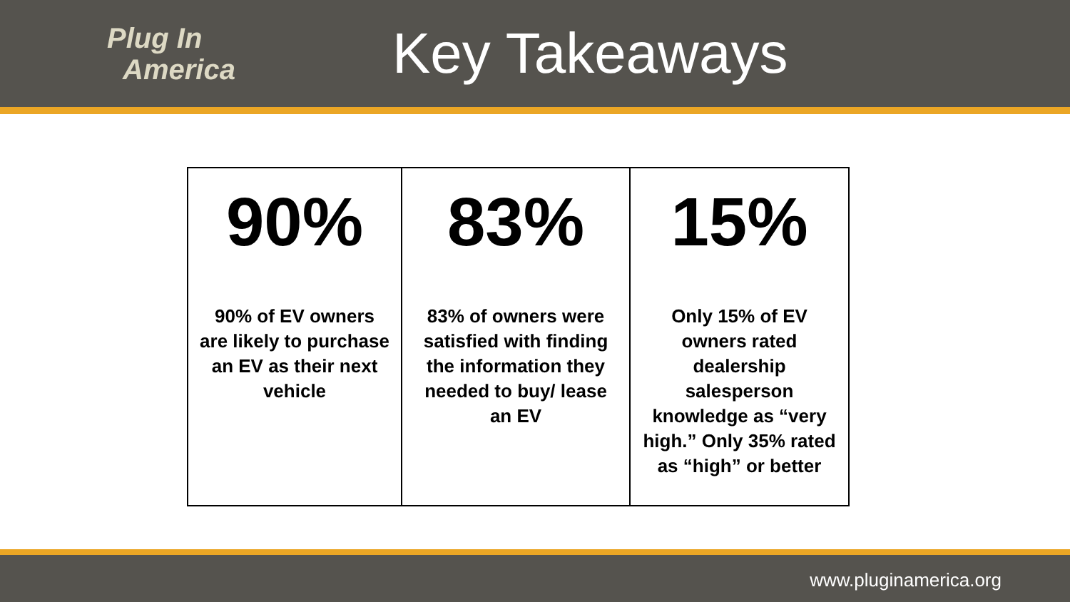Plug In
America
Key Takeaways
| 90% 90% of EV owners are likely to purchase an EV as their next vehicle | 83% 83% of owners were satisfied with finding the information they needed to buy/ lease an EV | 15% Only 15% of EV owners rated dealership salesperson knowledge as “very high.” Only 35% rated as “high” or better |
www.pluginamerica.org